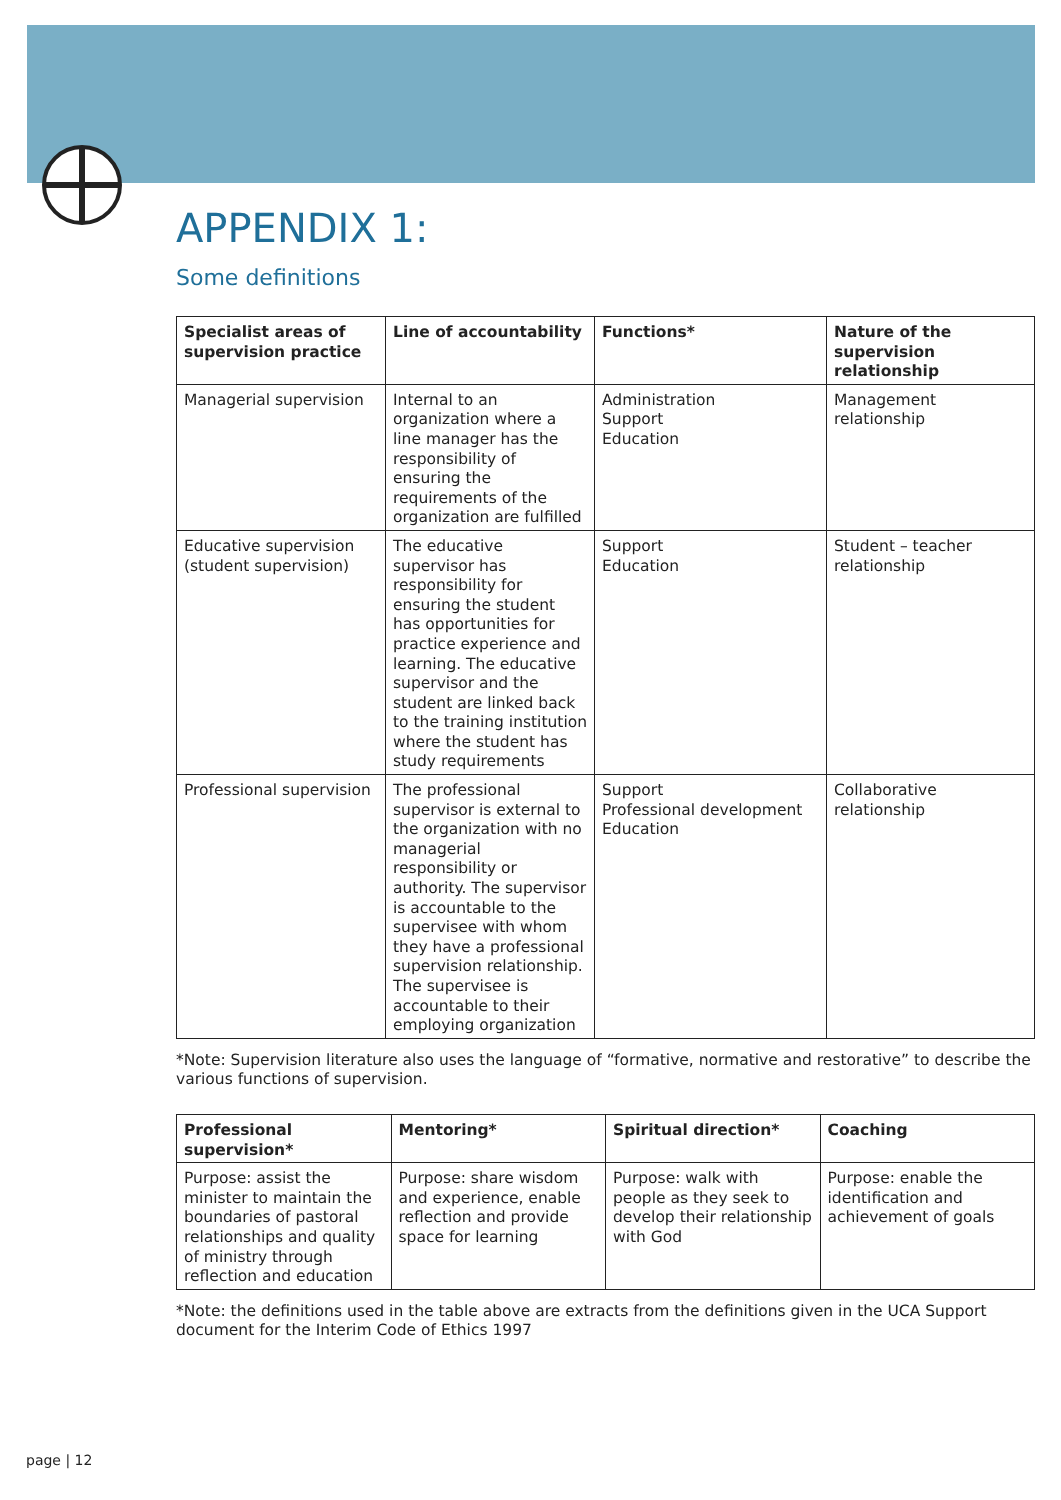APPENDIX 1:
Some definitions
| Specialist areas of supervision practice | Line of accountability | Functions* | Nature of the supervision relationship |
| --- | --- | --- | --- |
| Managerial supervision | Internal to an organization where a line manager has the responsibility of ensuring the requirements of the organization are fulfilled | Administration Support Education | Management relationship |
| Educative supervision (student supervision) | The educative supervisor has responsibility for ensuring the student has opportunities for practice experience and learning. The educative supervisor and the student are linked back to the training institution where the student has study requirements | Support Education | Student – teacher relationship |
| Professional supervision | The professional supervisor is external to the organization with no managerial responsibility or authority. The supervisor is accountable to the supervisee with whom they have a professional supervision relationship. The supervisee is accountable to their employing organization | Support Professional development Education | Collaborative relationship |
*Note: Supervision literature also uses the language of “formative, normative and restorative” to describe the various functions of supervision.
| Professional supervision* | Mentoring* | Spiritual direction* | Coaching |
| --- | --- | --- | --- |
| Purpose: assist the minister to maintain the boundaries of pastoral relationships and quality of ministry through reflection and education | Purpose: share wisdom and experience, enable reflection and provide space for learning | Purpose: walk with people as they seek to develop their relationship with God | Purpose: enable the identification and achievement of goals |
*Note: the definitions used in the table above are extracts from the definitions given in the UCA Support document for the Interim Code of Ethics 1997
page | 12